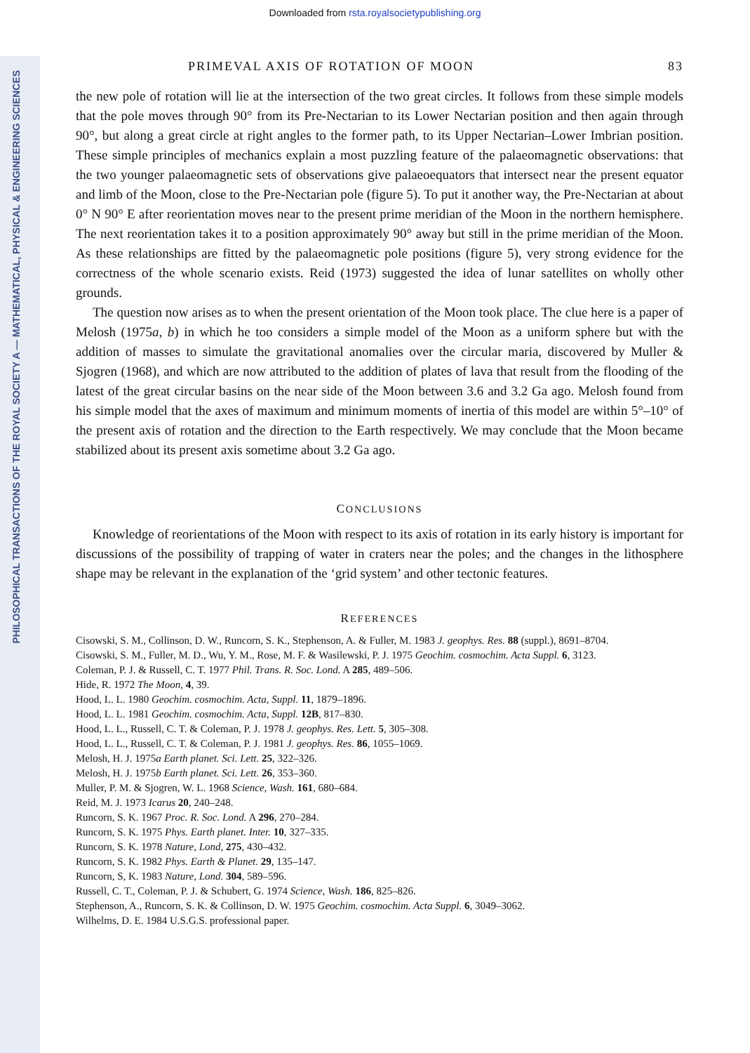PHILOSOPHICAL TRANSACTIONS OF THE ROYAL SOCIETY A — MATHEMATICAL, PHYSICAL & ENGINEERING SCIENCES
Downloaded from rsta.royalsocietypublishing.org
PRIMEVAL AXIS OF ROTATION OF MOON 83
the new pole of rotation will lie at the intersection of the two great circles. It follows from these simple models that the pole moves through 90° from its Pre-Nectarian to its Lower Nectarian position and then again through 90°, but along a great circle at right angles to the former path, to its Upper Nectarian–Lower Imbrian position. These simple principles of mechanics explain a most puzzling feature of the palaeomagnetic observations: that the two younger palaeomagnetic sets of observations give palaeoequators that intersect near the present equator and limb of the Moon, close to the Pre-Nectarian pole (figure 5). To put it another way, the Pre-Nectarian at about 0° N 90° E after reorientation moves near to the present prime meridian of the Moon in the northern hemisphere. The next reorientation takes it to a position approximately 90° away but still in the prime meridian of the Moon. As these relationships are fitted by the palaeomagnetic pole positions (figure 5), very strong evidence for the correctness of the whole scenario exists. Reid (1973) suggested the idea of lunar satellites on wholly other grounds.
The question now arises as to when the present orientation of the Moon took place. The clue here is a paper of Melosh (1975a, b) in which he too considers a simple model of the Moon as a uniform sphere but with the addition of masses to simulate the gravitational anomalies over the circular maria, discovered by Muller & Sjogren (1968), and which are now attributed to the addition of plates of lava that result from the flooding of the latest of the great circular basins on the near side of the Moon between 3.6 and 3.2 Ga ago. Melosh found from his simple model that the axes of maximum and minimum moments of inertia of this model are within 5°–10° of the present axis of rotation and the direction to the Earth respectively. We may conclude that the Moon became stabilized about its present axis sometime about 3.2 Ga ago.
CONCLUSIONS
Knowledge of reorientations of the Moon with respect to its axis of rotation in its early history is important for discussions of the possibility of trapping of water in craters near the poles; and the changes in the lithosphere shape may be relevant in the explanation of the ‘grid system’ and other tectonic features.
REFERENCES
Cisowski, S. M., Collinson, D. W., Runcorn, S. K., Stephenson, A. & Fuller, M. 1983 J. geophys. Res. 88 (suppl.), 8691–8704.
Cisowski, S. M., Fuller, M. D., Wu, Y. M., Rose, M. F. & Wasilewski, P. J. 1975 Geochim. cosmochim. Acta Suppl. 6, 3123.
Coleman, P. J. & Russell, C. T. 1977 Phil. Trans. R. Soc. Lond. A 285, 489–506.
Hide, R. 1972 The Moon, 4, 39.
Hood, L. L. 1980 Geochim. cosmochim. Acta, Suppl. 11, 1879–1896.
Hood, L. L. 1981 Geochim. cosmochim. Acta, Suppl. 12B, 817–830.
Hood, L. L., Russell, C. T. & Coleman, P. J. 1978 J. geophys. Res. Lett. 5, 305–308.
Hood, L. L., Russell, C. T. & Coleman, P. J. 1981 J. geophys. Res. 86, 1055–1069.
Melosh, H. J. 1975a Earth planet. Sci. Lett. 25, 322–326.
Melosh, H. J. 1975b Earth planet. Sci. Lett. 26, 353–360.
Muller, P. M. & Sjogren, W. L. 1968 Science, Wash. 161, 680–684.
Reid, M. J. 1973 Icarus 20, 240–248.
Runcorn, S. K. 1967 Proc. R. Soc. Lond. A 296, 270–284.
Runcorn, S. K. 1975 Phys. Earth planet. Inter. 10, 327–335.
Runcorn, S. K. 1978 Nature, Lond, 275, 430–432.
Runcorn, S. K. 1982 Phys. Earth & Planet. 29, 135–147.
Runcorn, S, K. 1983 Nature, Lond. 304, 589–596.
Russell, C. T., Coleman, P. J. & Schubert, G. 1974 Science, Wash. 186, 825–826.
Stephenson, A., Runcorn, S. K. & Collinson, D. W. 1975 Geochim. cosmochim. Acta Suppl. 6, 3049–3062.
Wilhelms, D. E. 1984 U.S.G.S. professional paper.